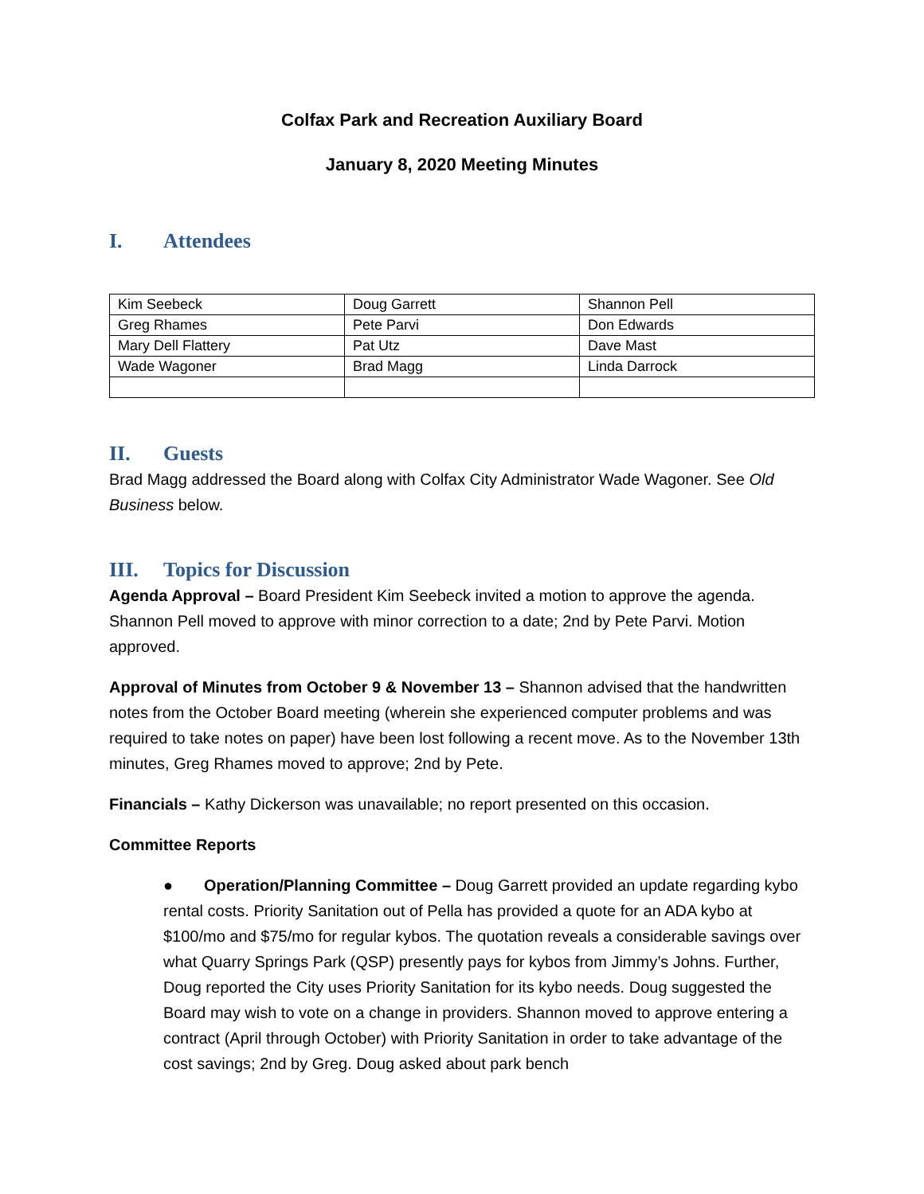Colfax Park and Recreation Auxiliary Board
January 8, 2020 Meeting Minutes
I. Attendees
| Kim Seebeck | Doug Garrett | Shannon Pell |
| Greg Rhames | Pete Parvi | Don Edwards |
| Mary Dell Flattery | Pat Utz | Dave Mast |
| Wade Wagoner | Brad Magg | Linda Darrock |
II. Guests
Brad Magg addressed the Board along with Colfax City Administrator Wade Wagoner. See Old Business below.
III. Topics for Discussion
Agenda Approval – Board President Kim Seebeck invited a motion to approve the agenda. Shannon Pell moved to approve with minor correction to a date; 2nd by Pete Parvi. Motion approved.
Approval of Minutes from October 9 & November 13 – Shannon advised that the handwritten notes from the October Board meeting (wherein she experienced computer problems and was required to take notes on paper) have been lost following a recent move. As to the November 13th minutes, Greg Rhames moved to approve; 2nd by Pete.
Financials – Kathy Dickerson was unavailable; no report presented on this occasion.
Committee Reports
● Operation/Planning Committee – Doug Garrett provided an update regarding kybo rental costs. Priority Sanitation out of Pella has provided a quote for an ADA kybo at $100/mo and $75/mo for regular kybos. The quotation reveals a considerable savings over what Quarry Springs Park (QSP) presently pays for kybos from Jimmy’s Johns. Further, Doug reported the City uses Priority Sanitation for its kybo needs. Doug suggested the Board may wish to vote on a change in providers. Shannon moved to approve entering a contract (April through October) with Priority Sanitation in order to take advantage of the cost savings; 2nd by Greg. Doug asked about park bench